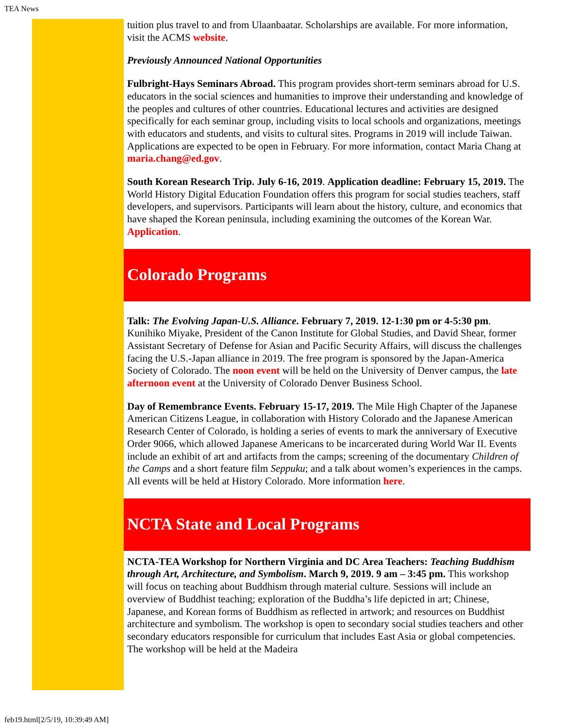TEA News
tuition plus travel to and from Ulaanbaatar. Scholarships are available. For more information, visit the ACMS website.
Previously Announced National Opportunities
Fulbright-Hays Seminars Abroad. This program provides short-term seminars abroad for U.S. educators in the social sciences and humanities to improve their understanding and knowledge of the peoples and cultures of other countries. Educational lectures and activities are designed specifically for each seminar group, including visits to local schools and organizations, meetings with educators and students, and visits to cultural sites. Programs in 2019 will include Taiwan. Applications are expected to be open in February. For more information, contact Maria Chang at maria.chang@ed.gov.
South Korean Research Trip. July 6-16, 2019. Application deadline: February 15, 2019. The World History Digital Education Foundation offers this program for social studies teachers, staff developers, and supervisors. Participants will learn about the history, culture, and economics that have shaped the Korean peninsula, including examining the outcomes of the Korean War. Application.
Colorado Programs
Talk: The Evolving Japan-U.S. Alliance. February 7, 2019. 12-1:30 pm or 4-5:30 pm. Kunihiko Miyake, President of the Canon Institute for Global Studies, and David Shear, former Assistant Secretary of Defense for Asian and Pacific Security Affairs, will discuss the challenges facing the U.S.-Japan alliance in 2019. The free program is sponsored by the Japan-America Society of Colorado. The noon event will be held on the University of Denver campus, the late afternoon event at the University of Colorado Denver Business School.
Day of Remembrance Events. February 15-17, 2019. The Mile High Chapter of the Japanese American Citizens League, in collaboration with History Colorado and the Japanese American Research Center of Colorado, is holding a series of events to mark the anniversary of Executive Order 9066, which allowed Japanese Americans to be incarcerated during World War II. Events include an exhibit of art and artifacts from the camps; screening of the documentary Children of the Camps and a short feature film Seppuku; and a talk about women’s experiences in the camps. All events will be held at History Colorado. More information here.
NCTA State and Local Programs
NCTA-TEA Workshop for Northern Virginia and DC Area Teachers: Teaching Buddhism through Art, Architecture, and Symbolism. March 9, 2019. 9 am – 3:45 pm. This workshop will focus on teaching about Buddhism through material culture. Sessions will include an overview of Buddhist teaching; exploration of the Buddha’s life depicted in art; Chinese, Japanese, and Korean forms of Buddhism as reflected in artwork; and resources on Buddhist architecture and symbolism. The workshop is open to secondary social studies teachers and other secondary educators responsible for curriculum that includes East Asia or global competencies. The workshop will be held at the Madeira
feb19.html[2/5/19, 10:39:49 AM]